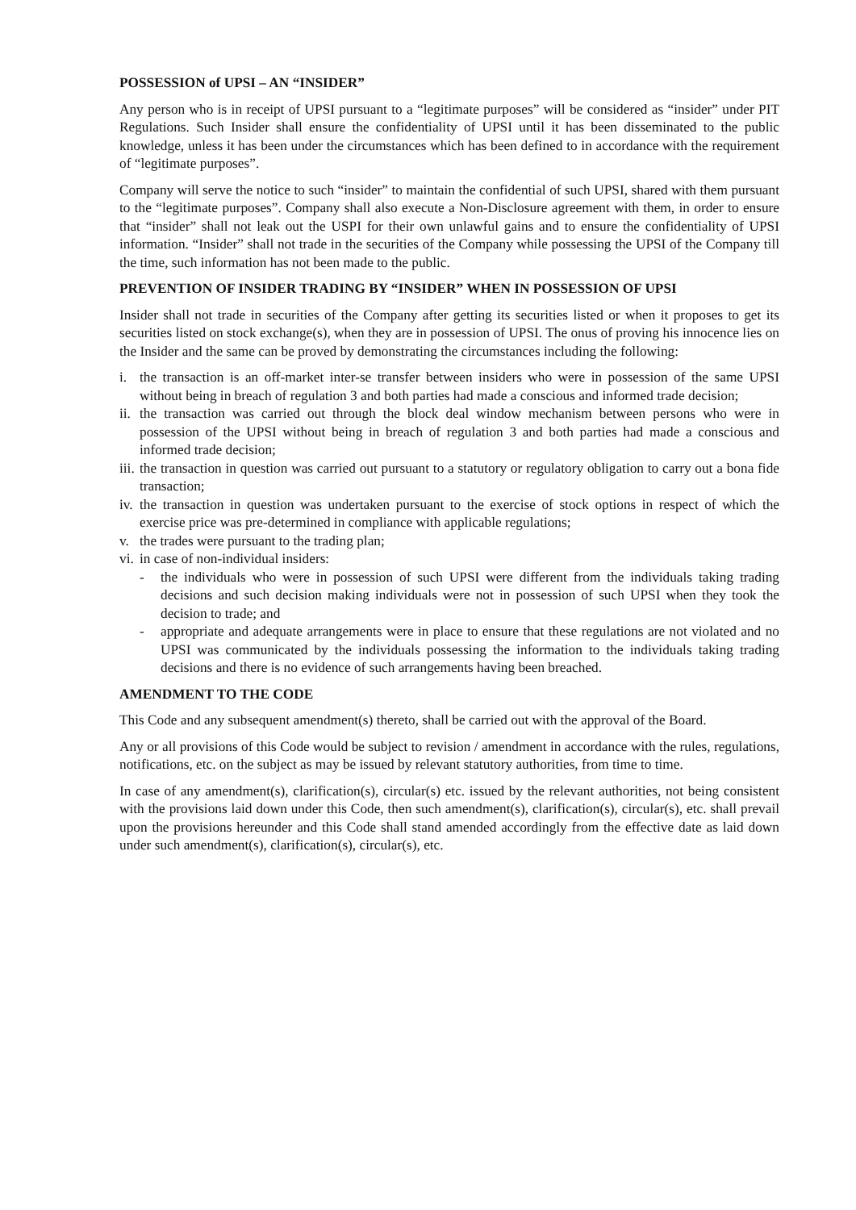POSSESSION of UPSI – AN “INSIDER”
Any person who is in receipt of UPSI pursuant to a “legitimate purposes” will be considered as “insider” under PIT Regulations. Such Insider shall ensure the confidentiality of UPSI until it has been disseminated to the public knowledge, unless it has been under the circumstances which has been defined to in accordance with the requirement of “legitimate purposes”.
Company will serve the notice to such “insider” to maintain the confidential of such UPSI, shared with them pursuant to the “legitimate purposes”. Company shall also execute a Non-Disclosure agreement with them, in order to ensure that “insider” shall not leak out the USPI for their own unlawful gains and to ensure the confidentiality of UPSI information. “Insider” shall not trade in the securities of the Company while possessing the UPSI of the Company till the time, such information has not been made to the public.
PREVENTION OF INSIDER TRADING BY “INSIDER” WHEN IN POSSESSION OF UPSI
Insider shall not trade in securities of the Company after getting its securities listed or when it proposes to get its securities listed on stock exchange(s), when they are in possession of UPSI. The onus of proving his innocence lies on the Insider and the same can be proved by demonstrating the circumstances including the following:
i. the transaction is an off-market inter-se transfer between insiders who were in possession of the same UPSI without being in breach of regulation 3 and both parties had made a conscious and informed trade decision;
ii. the transaction was carried out through the block deal window mechanism between persons who were in possession of the UPSI without being in breach of regulation 3 and both parties had made a conscious and informed trade decision;
iii. the transaction in question was carried out pursuant to a statutory or regulatory obligation to carry out a bona fide transaction;
iv. the transaction in question was undertaken pursuant to the exercise of stock options in respect of which the exercise price was pre-determined in compliance with applicable regulations;
v. the trades were pursuant to the trading plan;
vi. in case of non-individual insiders:
- the individuals who were in possession of such UPSI were different from the individuals taking trading decisions and such decision making individuals were not in possession of such UPSI when they took the decision to trade; and
- appropriate and adequate arrangements were in place to ensure that these regulations are not violated and no UPSI was communicated by the individuals possessing the information to the individuals taking trading decisions and there is no evidence of such arrangements having been breached.
AMENDMENT TO THE CODE
This Code and any subsequent amendment(s) thereto, shall be carried out with the approval of the Board.
Any or all provisions of this Code would be subject to revision / amendment in accordance with the rules, regulations, notifications, etc. on the subject as may be issued by relevant statutory authorities, from time to time.
In case of any amendment(s), clarification(s), circular(s) etc. issued by the relevant authorities, not being consistent with the provisions laid down under this Code, then such amendment(s), clarification(s), circular(s), etc. shall prevail upon the provisions hereunder and this Code shall stand amended accordingly from the effective date as laid down under such amendment(s), clarification(s), circular(s), etc.